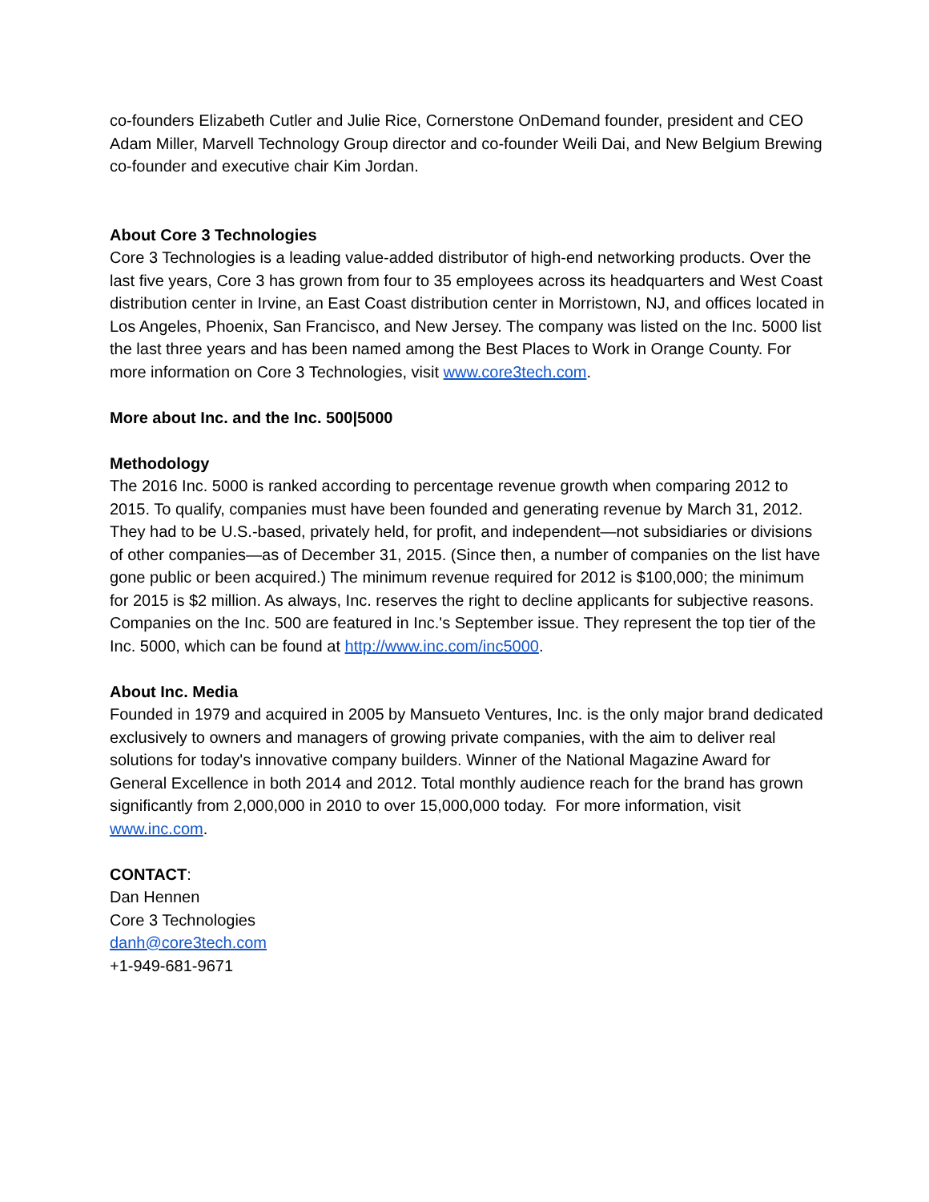co-founders Elizabeth Cutler and Julie Rice, Cornerstone OnDemand founder, president and CEO Adam Miller, Marvell Technology Group director and co-founder Weili Dai, and New Belgium Brewing co-founder and executive chair Kim Jordan.
About Core 3 Technologies
Core 3 Technologies is a leading value-added distributor of high-end networking products. Over the last five years, Core 3 has grown from four to 35 employees across its headquarters and West Coast distribution center in Irvine, an East Coast distribution center in Morristown, NJ, and offices located in Los Angeles, Phoenix, San Francisco, and New Jersey. The company was listed on the Inc. 5000 list the last three years and has been named among the Best Places to Work in Orange County. For more information on Core 3 Technologies, visit www.core3tech.com.
More about Inc. and the Inc. 500|5000
Methodology
The 2016 Inc. 5000 is ranked according to percentage revenue growth when comparing 2012 to 2015. To qualify, companies must have been founded and generating revenue by March 31, 2012. They had to be U.S.-based, privately held, for profit, and independent—not subsidiaries or divisions of other companies—as of December 31, 2015. (Since then, a number of companies on the list have gone public or been acquired.) The minimum revenue required for 2012 is $100,000; the minimum for 2015 is $2 million. As always, Inc. reserves the right to decline applicants for subjective reasons. Companies on the Inc. 500 are featured in Inc.'s September issue. They represent the top tier of the Inc. 5000, which can be found at http://www.inc.com/inc5000.
About Inc. Media
Founded in 1979 and acquired in 2005 by Mansueto Ventures, Inc. is the only major brand dedicated exclusively to owners and managers of growing private companies, with the aim to deliver real solutions for today's innovative company builders. Winner of the National Magazine Award for General Excellence in both 2014 and 2012. Total monthly audience reach for the brand has grown significantly from 2,000,000 in 2010 to over 15,000,000 today. For more information, visit www.inc.com.
CONTACT:
Dan Hennen
Core 3 Technologies
danh@core3tech.com
+1-949-681-9671